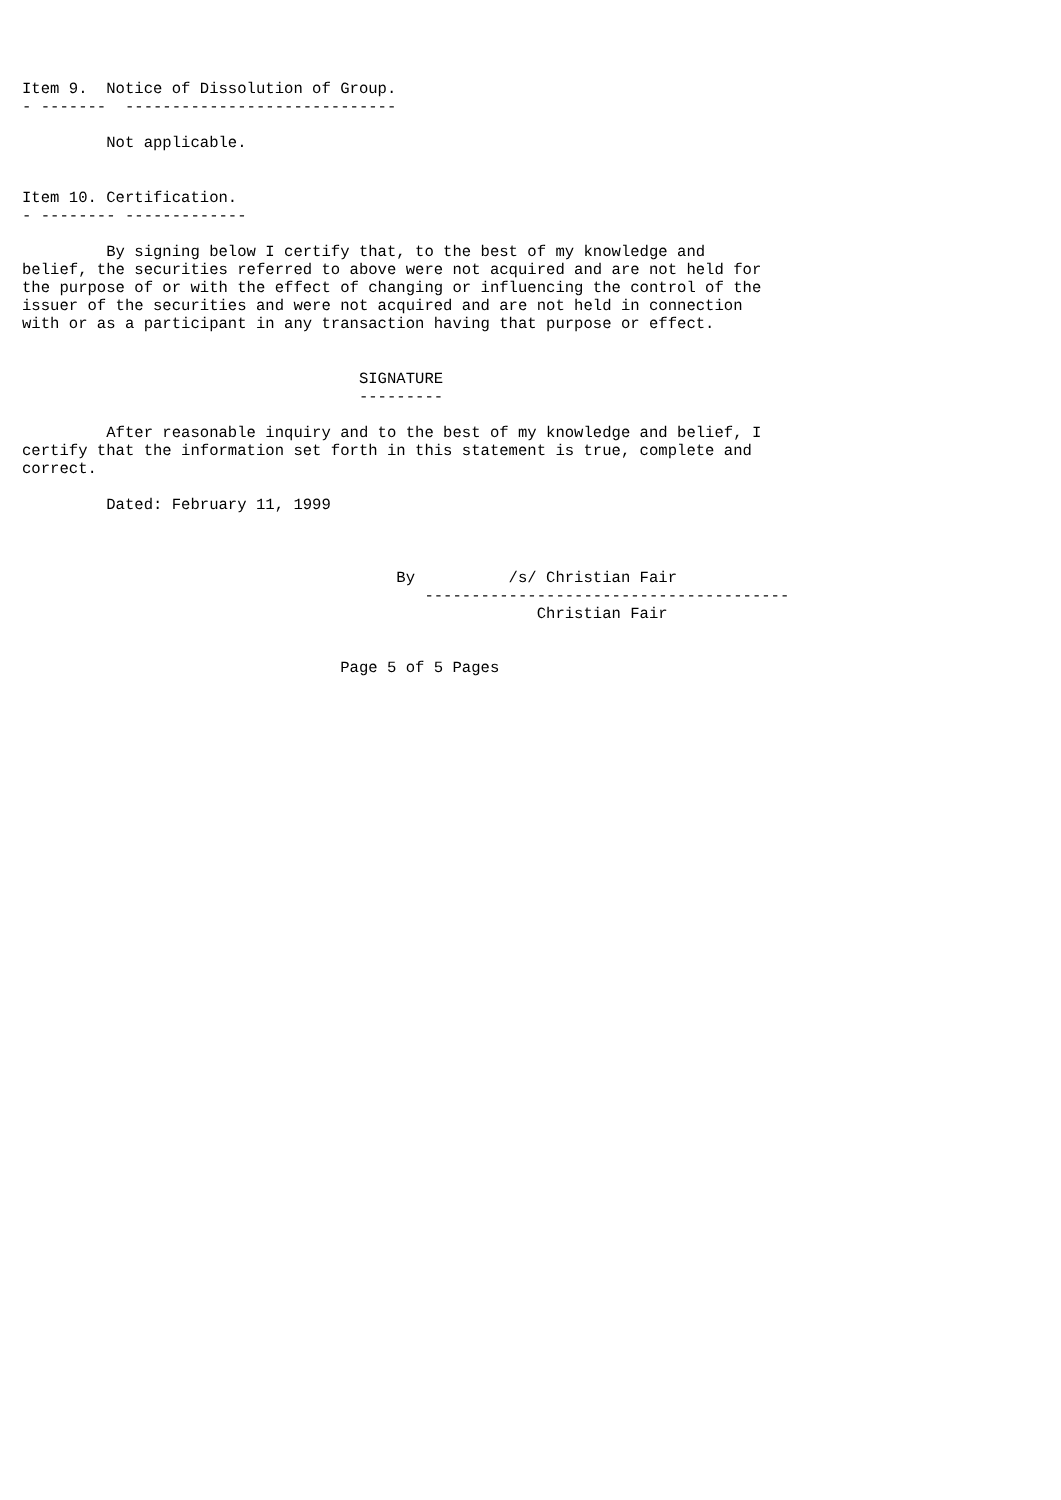Item 9.  Notice of Dissolution of Group.
- -------  -----------------------------

         Not applicable.


Item 10. Certification.
- -------- -------------

         By signing below I certify that, to the best of my knowledge and
belief, the securities referred to above were not acquired and are not held for
the purpose of or with the effect of changing or influencing the control of the
issuer of the securities and were not acquired and are not held in connection
with or as a participant in any transaction having that purpose or effect.


                                    SIGNATURE
                                    ---------

         After reasonable inquiry and to the best of my knowledge and belief, I
certify that the information set forth in this statement is true, complete and
correct.

         Dated: February 11, 1999



                                        By          /s/ Christian Fair
                                           ---------------------------------------
                                                       Christian Fair


                                  Page 5 of 5 Pages